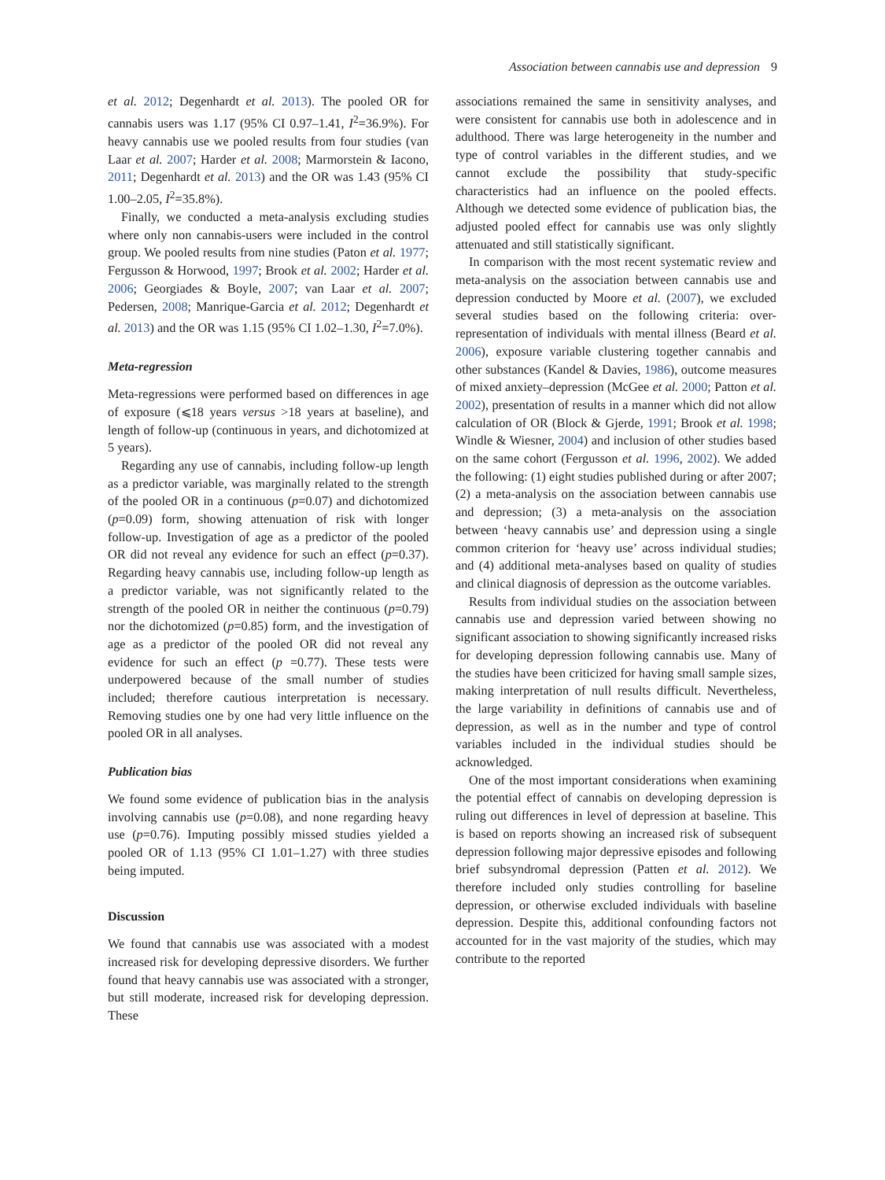Association between cannabis use and depression 9
et al. 2012; Degenhardt et al. 2013). The pooled OR for cannabis users was 1.17 (95% CI 0.97–1.41, I<sup>2</sup>=36.9%). For heavy cannabis use we pooled results from four studies (van Laar et al. 2007; Harder et al. 2008; Marmorstein & Iacono, 2011; Degenhardt et al. 2013) and the OR was 1.43 (95% CI 1.00–2.05, I<sup>2</sup>=35.8%).
Finally, we conducted a meta-analysis excluding studies where only non cannabis-users were included in the control group. We pooled results from nine studies (Paton et al. 1977; Fergusson & Horwood, 1997; Brook et al. 2002; Harder et al. 2006; Georgiades & Boyle, 2007; van Laar et al. 2007; Pedersen, 2008; Manrique-Garcia et al. 2012; Degenhardt et al. 2013) and the OR was 1.15 (95% CI 1.02–1.30, I<sup>2</sup>=7.0%).
Meta-regression
Meta-regressions were performed based on differences in age of exposure (⩽18 years versus >18 years at baseline), and length of follow-up (continuous in years, and dichotomized at 5 years).
Regarding any use of cannabis, including follow-up length as a predictor variable, was marginally related to the strength of the pooled OR in a continuous (p=0.07) and dichotomized (p=0.09) form, showing attenuation of risk with longer follow-up. Investigation of age as a predictor of the pooled OR did not reveal any evidence for such an effect (p=0.37). Regarding heavy cannabis use, including follow-up length as a predictor variable, was not significantly related to the strength of the pooled OR in neither the continuous (p=0.79) nor the dichotomized (p=0.85) form, and the investigation of age as a predictor of the pooled OR did not reveal any evidence for such an effect (p =0.77). These tests were underpowered because of the small number of studies included; therefore cautious interpretation is necessary. Removing studies one by one had very little influence on the pooled OR in all analyses.
Publication bias
We found some evidence of publication bias in the analysis involving cannabis use (p=0.08), and none regarding heavy use (p=0.76). Imputing possibly missed studies yielded a pooled OR of 1.13 (95% CI 1.01–1.27) with three studies being imputed.
Discussion
We found that cannabis use was associated with a modest increased risk for developing depressive disorders. We further found that heavy cannabis use was associated with a stronger, but still moderate, increased risk for developing depression. These
associations remained the same in sensitivity analyses, and were consistent for cannabis use both in adolescence and in adulthood. There was large heterogeneity in the number and type of control variables in the different studies, and we cannot exclude the possibility that study-specific characteristics had an influence on the pooled effects. Although we detected some evidence of publication bias, the adjusted pooled effect for cannabis use was only slightly attenuated and still statistically significant.
In comparison with the most recent systematic review and meta-analysis on the association between cannabis use and depression conducted by Moore et al. (2007), we excluded several studies based on the following criteria: over-representation of individuals with mental illness (Beard et al. 2006), exposure variable clustering together cannabis and other substances (Kandel & Davies, 1986), outcome measures of mixed anxiety–depression (McGee et al. 2000; Patton et al. 2002), presentation of results in a manner which did not allow calculation of OR (Block & Gjerde, 1991; Brook et al. 1998; Windle & Wiesner, 2004) and inclusion of other studies based on the same cohort (Fergusson et al. 1996, 2002). We added the following: (1) eight studies published during or after 2007; (2) a meta-analysis on the association between cannabis use and depression; (3) a meta-analysis on the association between ‘heavy cannabis use’ and depression using a single common criterion for ‘heavy use’ across individual studies; and (4) additional meta-analyses based on quality of studies and clinical diagnosis of depression as the outcome variables.
Results from individual studies on the association between cannabis use and depression varied between showing no significant association to showing significantly increased risks for developing depression following cannabis use. Many of the studies have been criticized for having small sample sizes, making interpretation of null results difficult. Nevertheless, the large variability in definitions of cannabis use and of depression, as well as in the number and type of control variables included in the individual studies should be acknowledged.
One of the most important considerations when examining the potential effect of cannabis on developing depression is ruling out differences in level of depression at baseline. This is based on reports showing an increased risk of subsequent depression following major depressive episodes and following brief subsyndromal depression (Patten et al. 2012). We therefore included only studies controlling for baseline depression, or otherwise excluded individuals with baseline depression. Despite this, additional confounding factors not accounted for in the vast majority of the studies, which may contribute to the reported